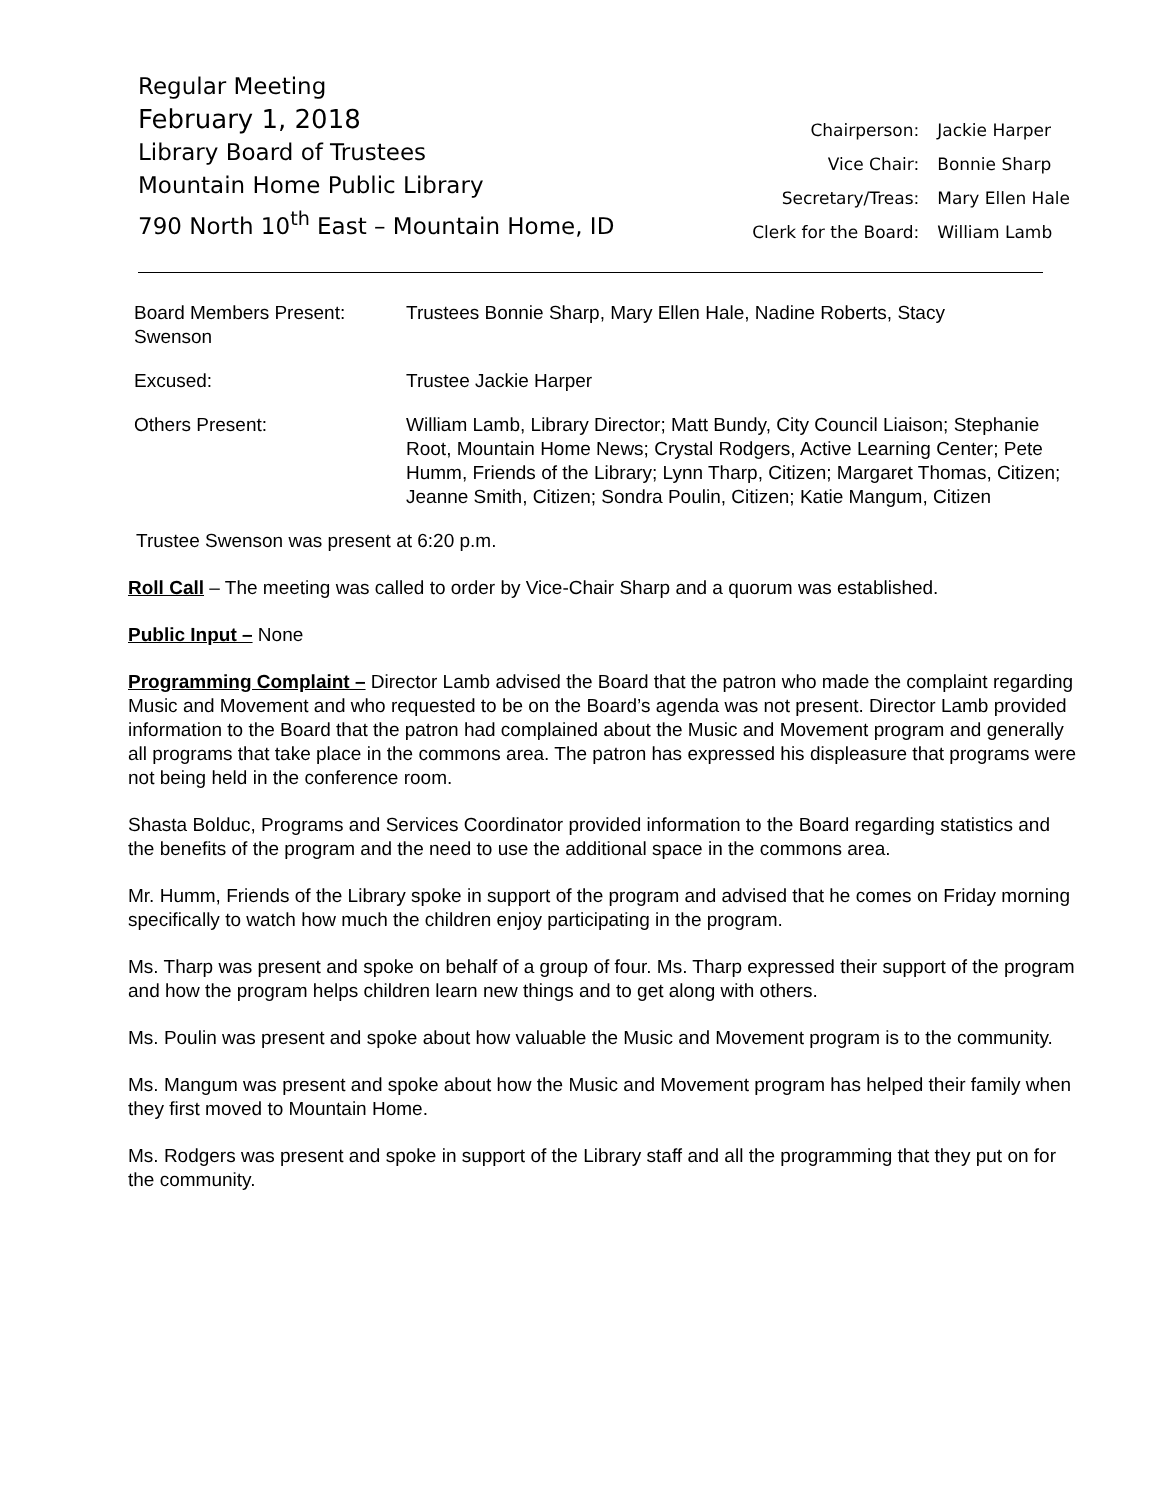Regular Meeting
February 1, 2018
Library Board of Trustees
Mountain Home Public Library
790 North 10<sup>th</sup> East – Mountain Home, ID
| Chairperson: | Jackie Harper |
| Vice Chair: | Bonnie Sharp |
| Secretary/Treas: | Mary Ellen Hale |
| Clerk for the Board: | William Lamb |
| Board Members Present: Swenson | Trustees Bonnie Sharp, Mary Ellen Hale, Nadine Roberts, Stacy |
| Excused: | Trustee Jackie Harper |
| Others Present: | William Lamb, Library Director; Matt Bundy, City Council Liaison; Stephanie Root, Mountain Home News; Crystal Rodgers, Active Learning Center; Pete Humm, Friends of the Library; Lynn Tharp, Citizen; Margaret Thomas, Citizen; Jeanne Smith, Citizen; Sondra Poulin, Citizen; Katie Mangum, Citizen |
Trustee Swenson was present at 6:20 p.m.
Roll Call – The meeting was called to order by Vice-Chair Sharp and a quorum was established.
Public Input – None
Programming Complaint – Director Lamb advised the Board that the patron who made the complaint regarding Music and Movement and who requested to be on the Board’s agenda was not present. Director Lamb provided information to the Board that the patron had complained about the Music and Movement program and generally all programs that take place in the commons area. The patron has expressed his displeasure that programs were not being held in the conference room.
Shasta Bolduc, Programs and Services Coordinator provided information to the Board regarding statistics and the benefits of the program and the need to use the additional space in the commons area.
Mr. Humm, Friends of the Library spoke in support of the program and advised that he comes on Friday morning specifically to watch how much the children enjoy participating in the program.
Ms. Tharp was present and spoke on behalf of a group of four. Ms. Tharp expressed their support of the program and how the program helps children learn new things and to get along with others.
Ms. Poulin was present and spoke about how valuable the Music and Movement program is to the community.
Ms. Mangum was present and spoke about how the Music and Movement program has helped their family when they first moved to Mountain Home.
Ms. Rodgers was present and spoke in support of the Library staff and all the programming that they put on for the community.